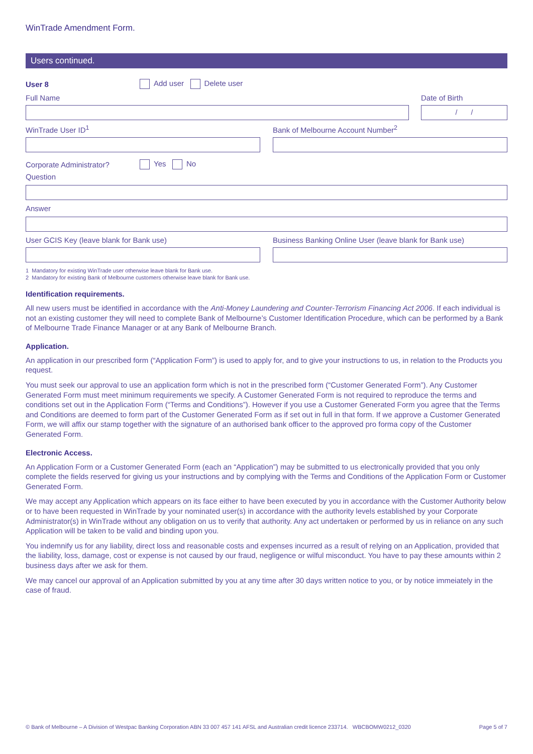WinTrade Amendment Form.
Users continued.
User 8 Add user Delete user
Full Name Date of Birth
/ /
WinTrade User ID<sup>1</sup> Bank of Melbourne Account Number<sup>2</sup>
Corporate Administrator? Yes No
Question
Answer
User GCIS Key (leave blank for Bank use) Business Banking Online User (leave blank for Bank use)
1 Mandatory for existing WinTrade user otherwise leave blank for Bank use.
2 Mandatory for existing Bank of Melbourne customers otherwise leave blank for Bank use.
Identification requirements.
All new users must be identified in accordance with the Anti-Money Laundering and Counter-Terrorism Financing Act 2006. If each individual is not an existing customer they will need to complete Bank of Melbourne’s Customer Identification Procedure, which can be performed by a Bank of Melbourne Trade Finance Manager or at any Bank of Melbourne Branch.
Application.
An application in our prescribed form (“Application Form”) is used to apply for, and to give your instructions to us, in relation to the Products you request.
You must seek our approval to use an application form which is not in the prescribed form (“Customer Generated Form”). Any Customer Generated Form must meet minimum requirements we specify. A Customer Generated Form is not required to reproduce the terms and conditions set out in the Application Form (“Terms and Conditions”). However if you use a Customer Generated Form you agree that the Terms and Conditions are deemed to form part of the Customer Generated Form as if set out in full in that form. If we approve a Customer Generated Form, we will affix our stamp together with the signature of an authorised bank officer to the approved pro forma copy of the Customer Generated Form.
Electronic Access.
An Application Form or a Customer Generated Form (each an “Application”) may be submitted to us electronically provided that you only complete the fields reserved for giving us your instructions and by complying with the Terms and Conditions of the Application Form or Customer Generated Form.
We may accept any Application which appears on its face either to have been executed by you in accordance with the Customer Authority below or to have been requested in WinTrade by your nominated user(s) in accordance with the authority levels established by your Corporate Administrator(s) in WinTrade without any obligation on us to verify that authority. Any act undertaken or performed by us in reliance on any such Application will be taken to be valid and binding upon you.
You indemnify us for any liability, direct loss and reasonable costs and expenses incurred as a result of relying on an Application, provided that the liability, loss, damage, cost or expense is not caused by our fraud, negligence or wilful misconduct. You have to pay these amounts within 2 business days after we ask for them.
We may cancel our approval of an Application submitted by you at any time after 30 days written notice to you, or by notice immeiately in the case of fraud.
© Bank of Melbourne – A Division of Westpac Banking Corporation ABN 33 007 457 141 AFSL and Australian credit licence 233714. WBCBOMW0212_0320 Page 5 of 7